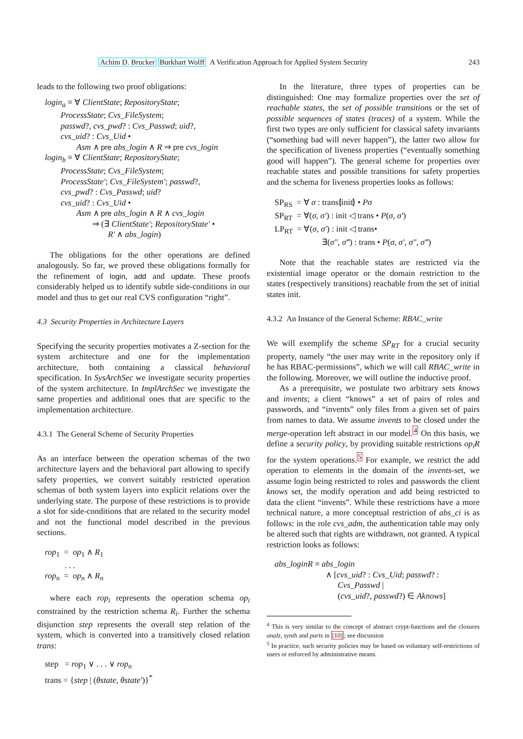Achim D. Brucker Burkhart Wolff A Verification Approach for Applied System Security 243
leads to the following two proof obligations:
login<sub>a</sub> ≡ ∀ ClientState; RepositoryState;
ProcessState; Cvs_FileSystem;
passwd?, cvs_pwd? : Cvs_Passwd; uid?,
cvs_uid? : Cvs_Uid •
Asm ∧ pre abs_login ∧ R ⇒ pre cvs_login
login<sub>b</sub> ≡ ∀ ClientState; RepositoryState;
ProcessState; Cvs_FileSystem;
ProcessState′; Cvs_FileSystem′; passwd?,
cvs_pwd? : Cvs_Passwd; uid?
cvs_uid? : Cvs_Uid •
Asm ∧ pre abs_login ∧ R ∧ cvs_login
⇒ (∃ ClientState′; RepositoryState′ •
R′ ∧ abs_login)
The obligations for the other operations are defined analogously. So far, we proved these obligations formally for the refinement of login, add and update. These proofs considerably helped us to identify subtle side-conditions in our model and thus to get our real CVS configuration “right”.
4.3 Security Properties in Architecture Layers
Specifying the security properties motivates a Z-section for the system architecture and one for the implementation architecture, both containing a classical behavioral specification. In SysArchSec we investigate security properties of the system architecture. In ImplArchSec we investigate the same properties and additional ones that are specific to the implementation architecture.
4.3.1 The General Scheme of Security Properties
As an interface between the operation schemas of the two architecture layers and the behavioral part allowing to specify safety properties, we convert suitably restricted operation schemas of both system layers into explicit relations over the underlying state. The purpose of these restrictions is to provide a slot for side-conditions that are related to the security model and not the functional model described in the previous sections.
rop<sub>1</sub> = op<sub>1</sub> ∧ R<sub>1</sub>
. . .
rop<sub>n</sub> = op<sub>n</sub> ∧ R<sub>n</sub>
where each rop<sub>i</sub> represents the operation schema op<sub>i</sub> constrained by the restriction schema R<sub>i</sub>. Further the schema disjunction step represents the overall step relation of the system, which is converted into a transitively closed relation trans:
step = rop<sub>1</sub> ∨ . . . ∨ rop<sub>n</sub>
trans = {step | (θstate, θstate′)}<sup>*</sup>
In the literature, three types of properties can be distinguished: One may formalize properties over the set of reachable states, the set of possible transitions or the set of possible sequences of states (traces) of a system. While the first two types are only sufficient for classical safety invariants (“something bad will never happen”), the latter two allow for the specification of liveness properties (“eventually something good will happen”). The general scheme for properties over reachable states and possible transitions for safety properties and the schema for liveness properties looks as follows:
SP<sub>RS</sub> = ∀ σ : trans⦇init⦈ • Pσ
SP<sub>RT</sub> = ∀(σ, σ′) : init ◁ trans • P(σ, σ′)
LP<sub>RT</sub> = ∀(σ, σ′) : init ◁ trans•
∃(σ″, σ‴) : trans • P(σ, σ′, σ″, σ‴)
Note that the reachable states are restricted via the existential image operator or the domain restriction to the states (respectively transitions) reachable from the set of initial states init.
4.3.2 An Instance of the General Scheme: RBAC_write
We will exemplify the scheme SP<sub>RT</sub> for a crucial security property, namely “the user may write in the repository only if he has RBAC-permissions”, which we will call RBAC_write in the following. Moreover, we will outline the inductive proof.
As a prerequisite, we postulate two arbitrary sets knows and invents; a client “knows” a set of pairs of roles and passwords, and “invents” only files from a given set of pairs from names to data. We assume invents to be closed under the merge-operation left abstract in our model.<sup>4</sup> On this basis, we define a security policy, by providing suitable restrictions op<sub>i</sub>R for the system operations.<sup>5</sup> For example, we restrict the add operation to elements in the domain of the invents-set, we assume login being restricted to roles and passwords the client knows set, the modify operation and add being restricted to data the client “invents”. While these restrictions have a more technical nature, a more conceptual restriction of abs_ci is as follows: in the role cvs_adm, the authentication table may only be altered such that rights are withdrawn, not granted. A typical restriction looks as follows:
abs_loginR ≡ abs_login
∧ [cvs_uid? : Cvs_Uid; passwd? :
Cvs_Passwd |
(cvs_uid?, passwd?) ∈ Aknows]
<sup>4</sup> This is very similar to the concept of abstract crypt-functions and the closures analz, synth and parts in [10]; see discussion
<sup>5</sup> In practice, such security policies may be based on voluntary self-restrictions of users or enforced by administrative means.